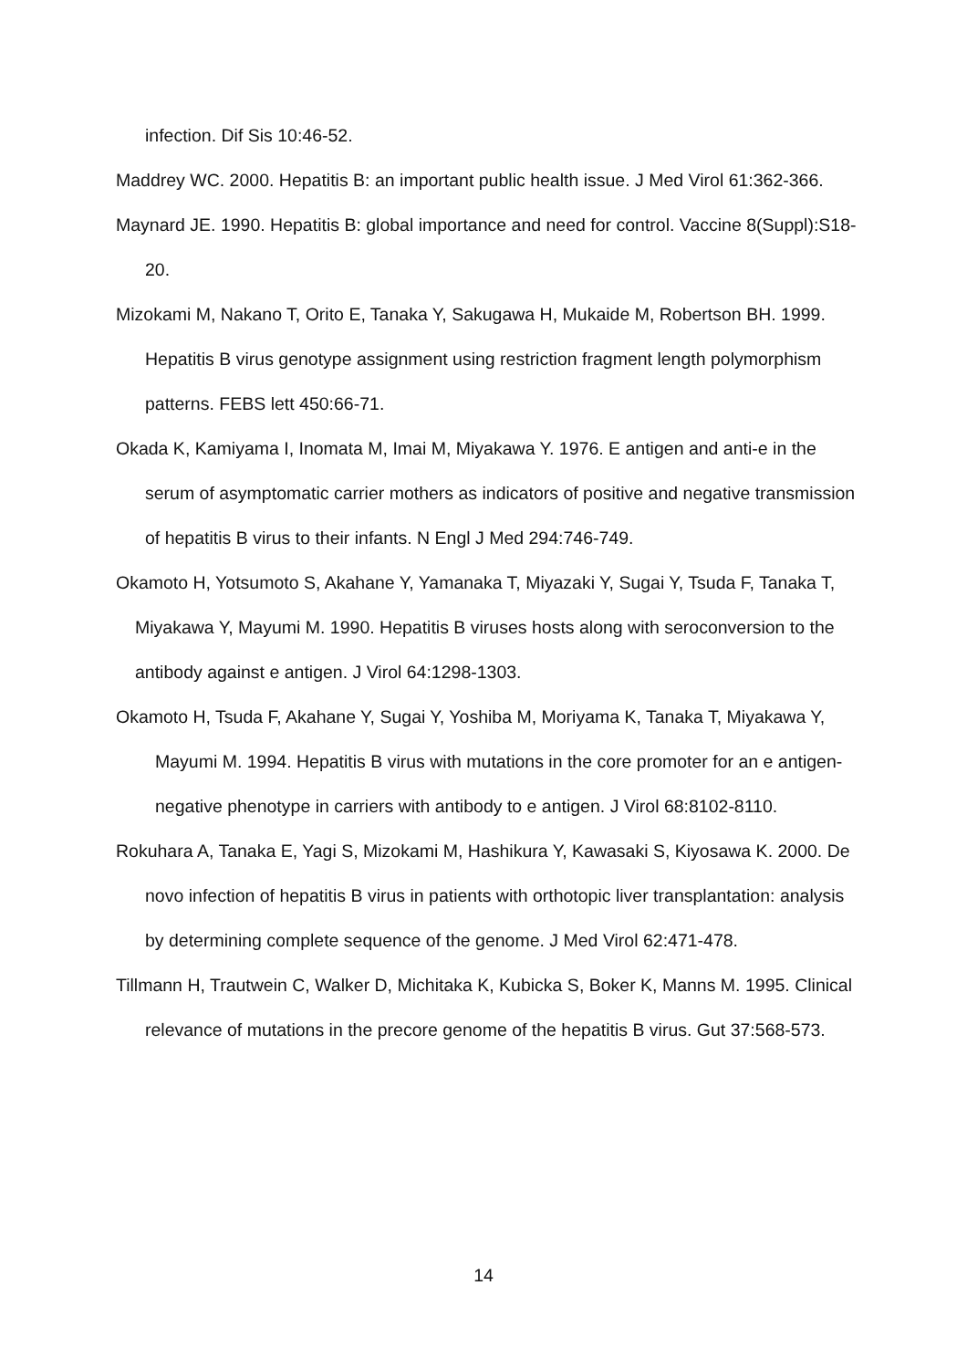infection. Dif Sis 10:46-52.
Maddrey WC. 2000. Hepatitis B: an important public health issue. J Med Virol 61:362-366.
Maynard JE. 1990. Hepatitis B: global importance and need for control. Vaccine 8(Suppl):S18-20.
Mizokami M, Nakano T, Orito E, Tanaka Y, Sakugawa H, Mukaide M, Robertson BH. 1999. Hepatitis B virus genotype assignment using restriction fragment length polymorphism patterns. FEBS lett 450:66-71.
Okada K, Kamiyama I, Inomata M, Imai M, Miyakawa Y. 1976. E antigen and anti-e in the serum of asymptomatic carrier mothers as indicators of positive and negative transmission of hepatitis B virus to their infants. N Engl J Med 294:746-749.
Okamoto H, Yotsumoto S, Akahane Y, Yamanaka T, Miyazaki Y, Sugai Y, Tsuda F, Tanaka T, Miyakawa Y, Mayumi M. 1990. Hepatitis B viruses hosts along with seroconversion to the antibody against e antigen. J Virol 64:1298-1303.
Okamoto H, Tsuda F, Akahane Y, Sugai Y, Yoshiba M, Moriyama K, Tanaka T, Miyakawa Y, Mayumi M. 1994. Hepatitis B virus with mutations in the core promoter for an e antigen-negative phenotype in carriers with antibody to e antigen. J Virol 68:8102-8110.
Rokuhara A, Tanaka E, Yagi S, Mizokami M, Hashikura Y, Kawasaki S, Kiyosawa K. 2000. De novo infection of hepatitis B virus in patients with orthotopic liver transplantation: analysis by determining complete sequence of the genome. J Med Virol 62:471-478.
Tillmann H, Trautwein C, Walker D, Michitaka K, Kubicka S, Boker K, Manns M. 1995. Clinical relevance of mutations in the precore genome of the hepatitis B virus. Gut 37:568-573.
14